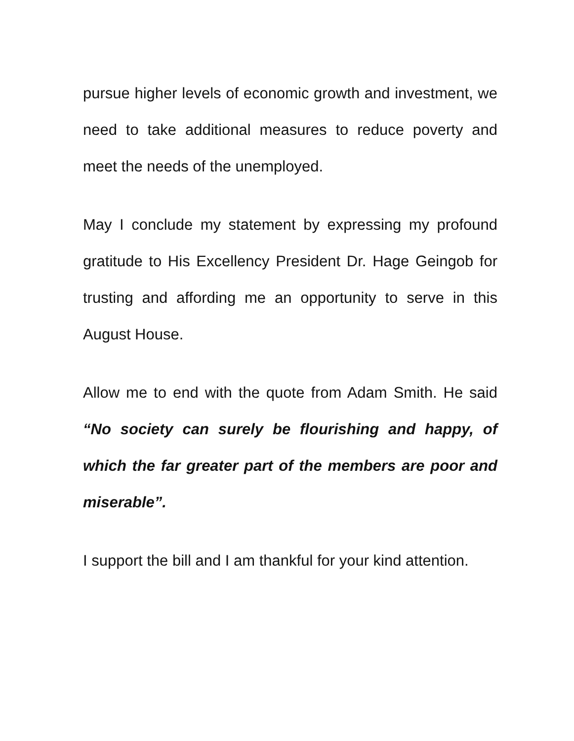pursue higher levels of economic growth and investment, we need to take additional measures to reduce poverty and meet the needs of the unemployed.
May I conclude my statement by expressing my profound gratitude to His Excellency President Dr. Hage Geingob for trusting and affording me an opportunity to serve in this August House.
Allow me to end with the quote from Adam Smith. He said “No society can surely be flourishing and happy, of which the far greater part of the members are poor and miserable”.
I support the bill and I am thankful for your kind attention.